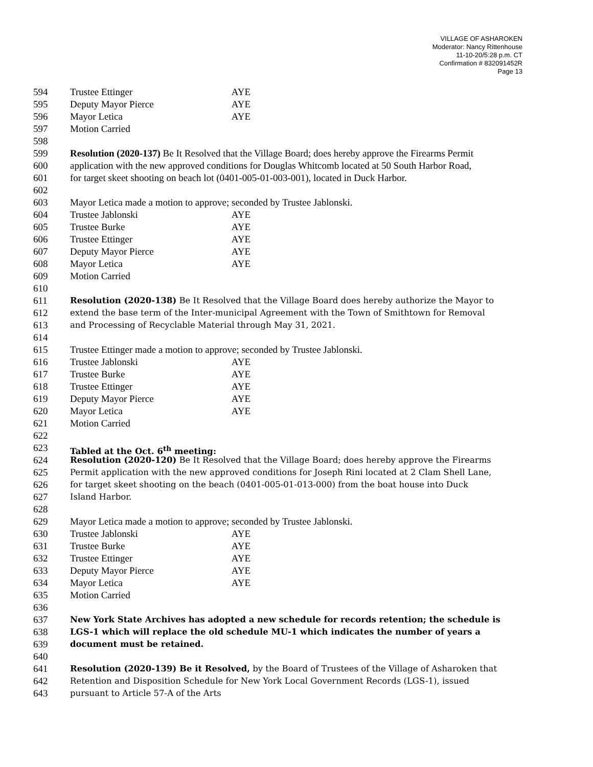VILLAGE OF ASHAROKEN
Moderator: Nancy Rittenhouse
11-10-20/5:28 p.m. CT
Confirmation # 832091452R
Page 13
594 Trustee Ettinger AYE
595 Deputy Mayor Pierce AYE
596 Mayor Letica AYE
597 Motion Carried
598
599 Resolution (2020-137) Be It Resolved that the Village Board; does hereby approve the Firearms Permit
600 application with the new approved conditions for Douglas Whitcomb located at 50 South Harbor Road,
601 for target skeet shooting on beach lot (0401-005-01-003-001), located in Duck Harbor.
602
603 Mayor Letica made a motion to approve; seconded by Trustee Jablonski.
604 Trustee Jablonski AYE
605 Trustee Burke AYE
606 Trustee Ettinger AYE
607 Deputy Mayor Pierce AYE
608 Mayor Letica AYE
609 Motion Carried
610
611 Resolution (2020-138) Be It Resolved that the Village Board does hereby authorize the Mayor to
612 extend the base term of the Inter-municipal Agreement with the Town of Smithtown for Removal
613 and Processing of Recyclable Material through May 31, 2021.
614
615 Trustee Ettinger made a motion to approve; seconded by Trustee Jablonski.
616 Trustee Jablonski AYE
617 Trustee Burke AYE
618 Trustee Ettinger AYE
619 Deputy Mayor Pierce AYE
620 Mayor Letica AYE
621 Motion Carried
622
623 Tabled at the Oct. 6<sup>th</sup> meeting:
624 Resolution (2020-120) Be It Resolved that the Village Board; does hereby approve the Firearms
625 Permit application with the new approved conditions for Joseph Rini located at 2 Clam Shell Lane,
626 for target skeet shooting on the beach (0401-005-01-013-000) from the boat house into Duck
627 Island Harbor.
628
629 Mayor Letica made a motion to approve; seconded by Trustee Jablonski.
630 Trustee Jablonski AYE
631 Trustee Burke AYE
632 Trustee Ettinger AYE
633 Deputy Mayor Pierce AYE
634 Mayor Letica AYE
635 Motion Carried
636
637 New York State Archives has adopted a new schedule for records retention; the schedule is
638 LGS-1 which will replace the old schedule MU-1 which indicates the number of years a
639 document must be retained.
640
641 Resolution (2020-139) Be it Resolved, by the Board of Trustees of the Village of Asharoken that
642 Retention and Disposition Schedule for New York Local Government Records (LGS-1), issued
643 pursuant to Article 57-A of the Arts